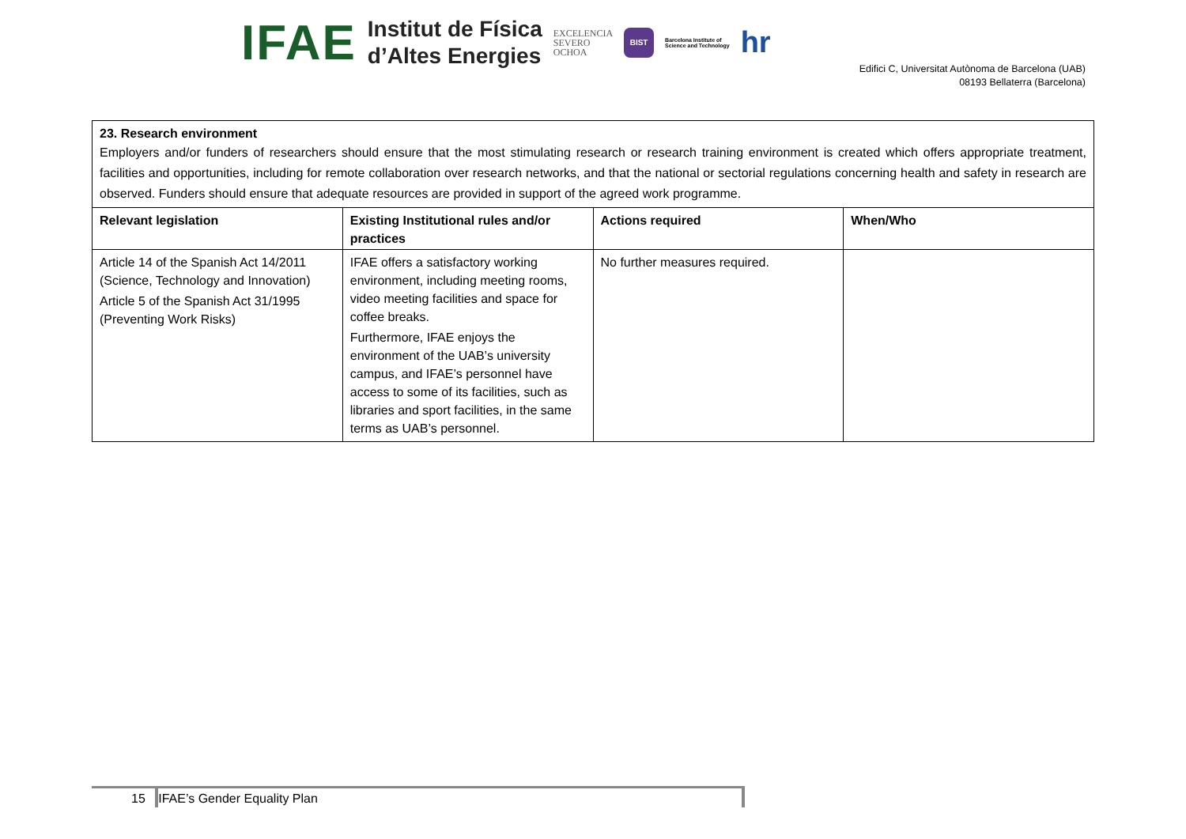IFAE
Institut de Física
d’Altes Energies
EXCELENCIA
SEVERO
OCHOA
BIST
Barcelona Institute of
Science and Technology
hr
Edifici C, Universitat Autònoma de Barcelona (UAB)
08193 Bellaterra (Barcelona)
| 23. Research environment Employers and/or funders of researchers should ensure that the most stimulating research or research training environment is created which offers appropriate treatment, facilities and opportunities, including for remote collaboration over research networks, and that the national or sectorial regulations concerning health and safety in research are observed. Funders should ensure that adequate resources are provided in support of the agreed work programme. | | | |
| Relevant legislation | Existing Institutional rules and/or practices | Actions required | When/Who |
| Article 14 of the Spanish Act 14/2011 (Science, Technology and Innovation) Article 5 of the Spanish Act 31/1995 (Preventing Work Risks) | IFAE offers a satisfactory working environment, including meeting rooms, video meeting facilities and space for coffee breaks. Furthermore, IFAE enjoys the environment of the UAB’s university campus, and IFAE’s personnel have access to some of its facilities, such as libraries and sport facilities, in the same terms as UAB’s personnel. | No further measures required. | |
15 IFAE’s Gender Equality Plan